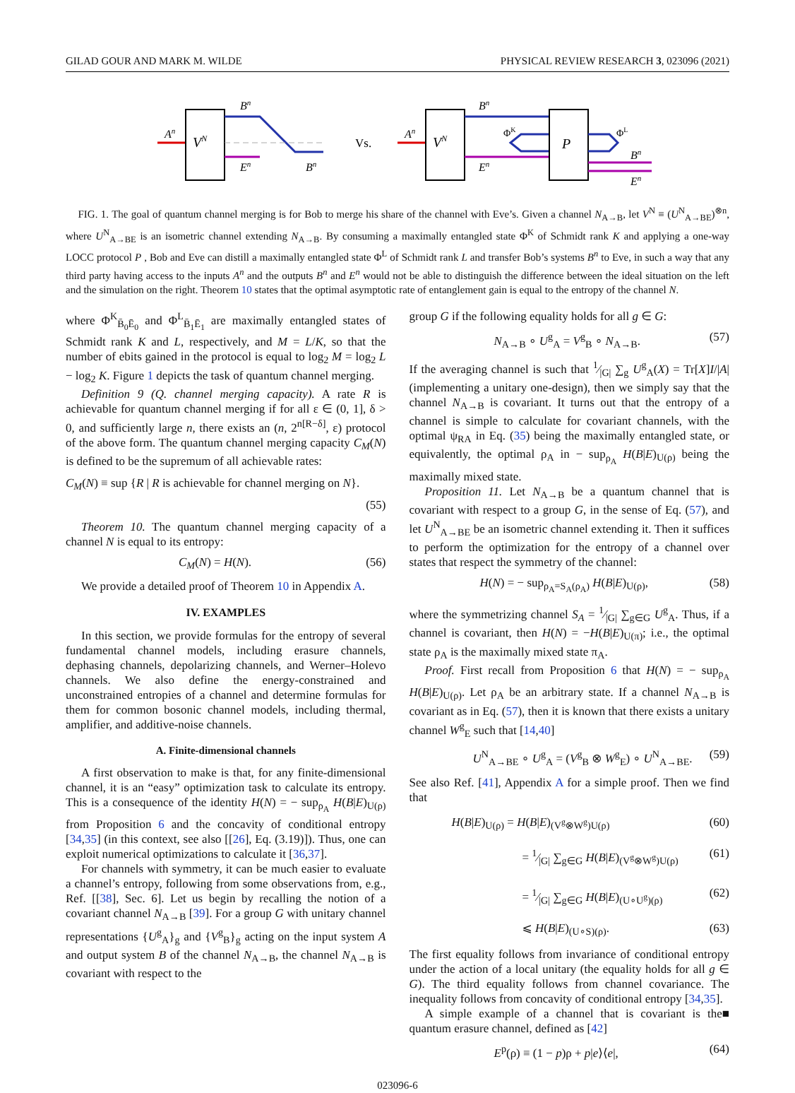GILAD GOUR AND MARK M. WILDE PHYSICAL REVIEW RESEARCH 3, 023096 (2021)
VN
An
Bn
En
Bn
Vs.
VN
An
P
Bn
En
ΦK
ΦL
Bn
En
FIG. 1. The goal of quantum channel merging is for Bob to merge his share of the channel with Eve’s. Given a channel N<sub>A→B</sub>, let V<sup>N</sup> ≡ (U<sup>N</sup><sub>A→BE</sub>)<sup>⊗n</sup>, where U<sup>N</sup><sub>A→BE</sub> is an isometric channel extending N<sub>A→B</sub>. By consuming a maximally entangled state Φ<sup>K</sup> of Schmidt rank K and applying a one-way LOCC protocol P , Bob and Eve can distill a maximally entangled state Φ<sup>L</sup> of Schmidt rank L and transfer Bob’s systems B<sup>n</sup> to Eve, in such a way that any third party having access to the inputs A<sup>n</sup> and the outputs B<sup>n</sup> and E<sup>n</sup> would not be able to distinguish the difference between the ideal situation on the left and the simulation on the right. Theorem 10 states that the optimal asymptotic rate of entanglement gain is equal to the entropy of the channel N.
where Φ<sup>K</sup><sub>B̄<sub>0</sub>Ē<sub>0</sub></sub> and Φ<sup>L</sup><sub>B̄<sub>1</sub>Ē<sub>1</sub></sub> are maximally entangled states of Schmidt rank K and L, respectively, and M = L/K, so that the number of ebits gained in the protocol is equal to log<sub>2</sub> M = log<sub>2</sub> L − log<sub>2</sub> K. Figure 1 depicts the task of quantum channel merging.
Definition 9 (Q. channel merging capacity). A rate R is achievable for quantum channel merging if for all ε ∈ (0, 1], δ > 0, and sufficiently large n, there exists an (n, 2<sup>n[R−δ]</sup>, ε) protocol of the above form. The quantum channel merging capacity C<sub>M</sub>(N) is defined to be the supremum of all achievable rates:
C<sub>M</sub>(N) ≡ sup {R | R is achievable for channel merging on N}.
(55)
Theorem 10. The quantum channel merging capacity of a channel N is equal to its entropy:
C<sub>M</sub>(N) = H(N). (56)
We provide a detailed proof of Theorem 10 in Appendix A.
IV. EXAMPLES
In this section, we provide formulas for the entropy of several fundamental channel models, including erasure channels, dephasing channels, depolarizing channels, and Werner–Holevo channels. We also define the energy-constrained and unconstrained entropies of a channel and determine formulas for them for common bosonic channel models, including thermal, amplifier, and additive-noise channels.
A. Finite-dimensional channels
A first observation to make is that, for any finite-dimensional channel, it is an “easy” optimization task to calculate its entropy. This is a consequence of the identity H(N) = − sup<sub>ρ<sub>A</sub></sub> H(B|E)<sub>U(ρ)</sub> from Proposition 6 and the concavity of conditional entropy [34,35] (in this context, see also [[26], Eq. (3.19)]). Thus, one can exploit numerical optimizations to calculate it [36,37].
For channels with symmetry, it can be much easier to evaluate a channel’s entropy, following from some observations from, e.g., Ref. [[38], Sec. 6]. Let us begin by recalling the notion of a covariant channel N<sub>A→B</sub> [39]. For a group G with unitary channel representations {U<sup>g</sup><sub>A</sub>}<sub>g</sub> and {V<sup>g</sup><sub>B</sub>}<sub>g</sub> acting on the input system A and output system B of the channel N<sub>A→B</sub>, the channel N<sub>A→B</sub> is covariant with respect to the
group G if the following equality holds for all g ∈ G:
N<sub>A→B</sub> ∘ U<sup>g</sup><sub>A</sub> = V<sup>g</sup><sub>B</sub> ∘ N<sub>A→B</sub>. (57)
If the averaging channel is such that 1⁄|G| ∑<sub>g</sub> U<sup>g</sup><sub>A</sub>(X) = Tr[X]I/|A| (implementing a unitary one-design), then we simply say that the channel N<sub>A→B</sub> is covariant. It turns out that the entropy of a channel is simple to calculate for covariant channels, with the optimal ψ<sub>RA</sub> in Eq. (35) being the maximally entangled state, or equivalently, the optimal ρ<sub>A</sub> in − sup<sub>ρ<sub>A</sub></sub> H(B|E)<sub>U(ρ)</sub> being the maximally mixed state.
Proposition 11. Let N<sub>A→B</sub> be a quantum channel that is covariant with respect to a group G, in the sense of Eq. (57), and let U<sup>N</sup><sub>A→BE</sub> be an isometric channel extending it. Then it suffices to perform the optimization for the entropy of a channel over states that respect the symmetry of the channel:
H(N) = − sup<sub>ρ<sub>A</sub>=S<sub>A</sub>(ρ<sub>A</sub>)</sub> H(B|E)<sub>U(ρ)</sub>, (58)
where the symmetrizing channel S<sub>A</sub> = 1⁄|G| ∑<sub>g∈G</sub> U<sup>g</sup><sub>A</sub>. Thus, if a channel is covariant, then H(N) = −H(B|E)<sub>U(π)</sub>; i.e., the optimal state ρ<sub>A</sub> is the maximally mixed state π<sub>A</sub>.
Proof. First recall from Proposition 6 that H(N) = − sup<sub>ρ<sub>A</sub></sub> H(B|E)<sub>U(ρ)</sub>. Let ρ<sub>A</sub> be an arbitrary state. If a channel N<sub>A→B</sub> is covariant as in Eq. (57), then it is known that there exists a unitary channel W<sup>g</sup><sub>E</sub> such that [14,40]
U<sup>N</sup><sub>A→BE</sub> ∘ U<sup>g</sup><sub>A</sub> = (V<sup>g</sup><sub>B</sub> ⊗ W<sup>g</sup><sub>E</sub>) ∘ U<sup>N</sup><sub>A→BE</sub>. (59)
See also Ref. [41], Appendix A for a simple proof. Then we find that
H(B|E)<sub>U(ρ)</sub> = H(B|E)<sub>(V<sup>g</sup>⊗W<sup>g</sup>)U(ρ)</sub> (60)
= 1⁄|G| ∑<sub>g∈G</sub> H(B|E)<sub>(V<sup>g</sup>⊗W<sup>g</sup>)U(ρ)</sub> (61)
= 1⁄|G| ∑<sub>g∈G</sub> H(B|E)<sub>(U∘U<sup>g</sup>)(ρ)</sub> (62)
⩽ H(B|E)<sub>(U∘S)(ρ)</sub>. (63)
The first equality follows from invariance of conditional entropy under the action of a local unitary (the equality holds for all g ∈ G). The third equality follows from channel covariance. The inequality follows from concavity of conditional entropy [34,35]. ■
A simple example of a channel that is covariant is the quantum erasure channel, defined as [42]
E<sup>p</sup>(ρ) ≡ (1 − p)ρ + p|e⟩⟨e|, (64)
023096-6